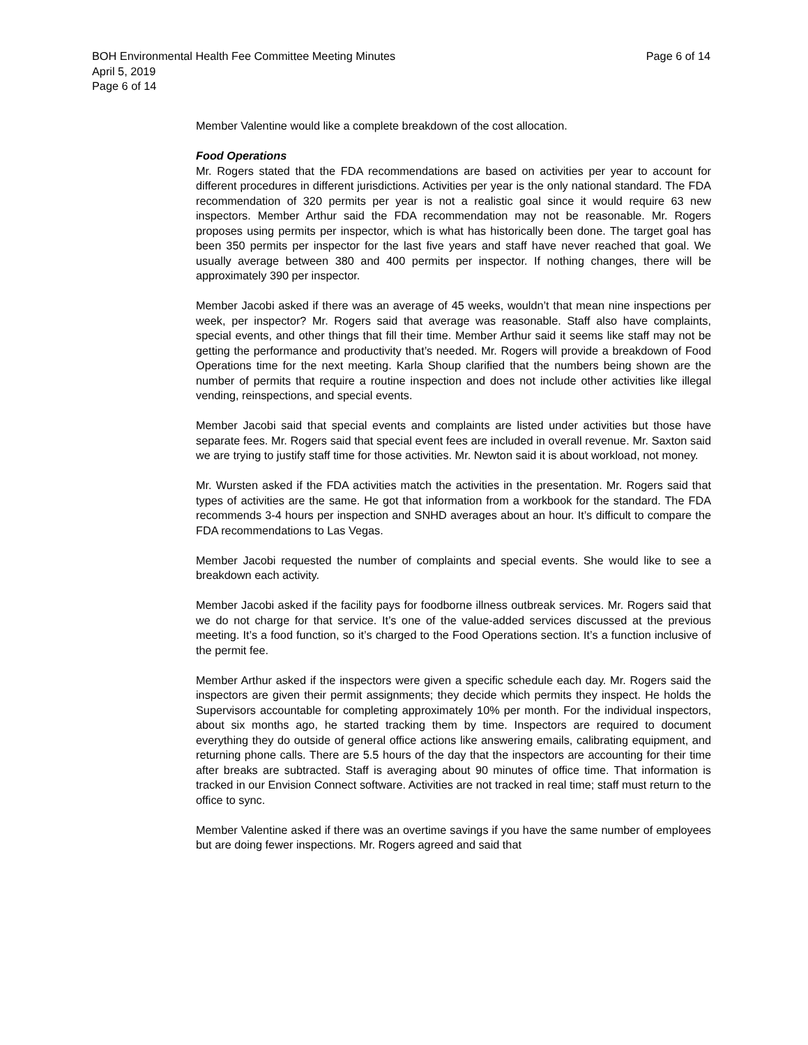Page 6 of 14 BOH Environmental Health Fee Committee Meeting Minutes
April 5, 2019
Page 6 of 14
Member Valentine would like a complete breakdown of the cost allocation.
Food Operations
Mr. Rogers stated that the FDA recommendations are based on activities per year to account for different procedures in different jurisdictions. Activities per year is the only national standard. The FDA recommendation of 320 permits per year is not a realistic goal since it would require 63 new inspectors. Member Arthur said the FDA recommendation may not be reasonable. Mr. Rogers proposes using permits per inspector, which is what has historically been done. The target goal has been 350 permits per inspector for the last five years and staff have never reached that goal. We usually average between 380 and 400 permits per inspector. If nothing changes, there will be approximately 390 per inspector.
Member Jacobi asked if there was an average of 45 weeks, wouldn’t that mean nine inspections per week, per inspector? Mr. Rogers said that average was reasonable. Staff also have complaints, special events, and other things that fill their time. Member Arthur said it seems like staff may not be getting the performance and productivity that’s needed. Mr. Rogers will provide a breakdown of Food Operations time for the next meeting. Karla Shoup clarified that the numbers being shown are the number of permits that require a routine inspection and does not include other activities like illegal vending, reinspections, and special events.
Member Jacobi said that special events and complaints are listed under activities but those have separate fees. Mr. Rogers said that special event fees are included in overall revenue. Mr. Saxton said we are trying to justify staff time for those activities. Mr. Newton said it is about workload, not money.
Mr. Wursten asked if the FDA activities match the activities in the presentation. Mr. Rogers said that types of activities are the same. He got that information from a workbook for the standard. The FDA recommends 3-4 hours per inspection and SNHD averages about an hour. It’s difficult to compare the FDA recommendations to Las Vegas.
Member Jacobi requested the number of complaints and special events. She would like to see a breakdown each activity.
Member Jacobi asked if the facility pays for foodborne illness outbreak services. Mr. Rogers said that we do not charge for that service. It’s one of the value-added services discussed at the previous meeting. It’s a food function, so it’s charged to the Food Operations section. It’s a function inclusive of the permit fee.
Member Arthur asked if the inspectors were given a specific schedule each day. Mr. Rogers said the inspectors are given their permit assignments; they decide which permits they inspect. He holds the Supervisors accountable for completing approximately 10% per month. For the individual inspectors, about six months ago, he started tracking them by time. Inspectors are required to document everything they do outside of general office actions like answering emails, calibrating equipment, and returning phone calls. There are 5.5 hours of the day that the inspectors are accounting for their time after breaks are subtracted. Staff is averaging about 90 minutes of office time. That information is tracked in our Envision Connect software. Activities are not tracked in real time; staff must return to the office to sync.
Member Valentine asked if there was an overtime savings if you have the same number of employees but are doing fewer inspections. Mr. Rogers agreed and said that